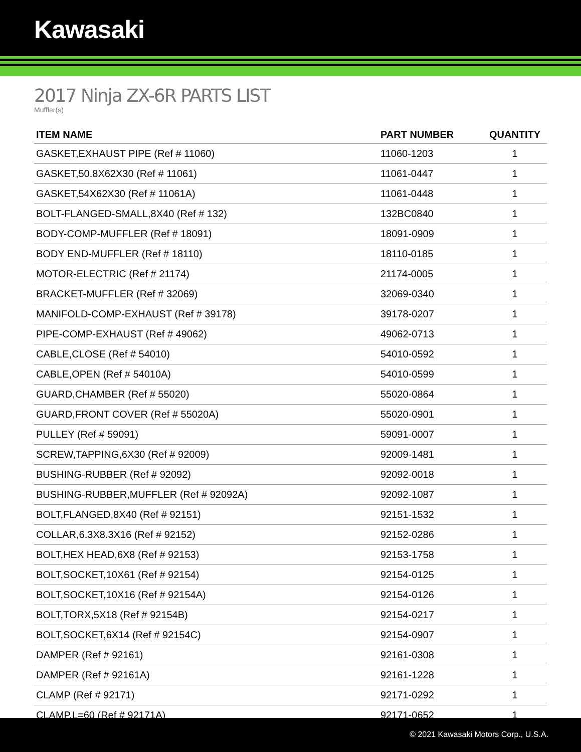Kawasaki
2017 Ninja ZX-6R PARTS LIST
Muffler(s)
| ITEM NAME | PART NUMBER | QUANTITY |
| --- | --- | --- |
| GASKET,EXHAUST PIPE (Ref # 11060) | 11060-1203 | 1 |
| GASKET,50.8X62X30 (Ref # 11061) | 11061-0447 | 1 |
| GASKET,54X62X30 (Ref # 11061A) | 11061-0448 | 1 |
| BOLT-FLANGED-SMALL,8X40 (Ref # 132) | 132BC0840 | 1 |
| BODY-COMP-MUFFLER (Ref # 18091) | 18091-0909 | 1 |
| BODY END-MUFFLER (Ref # 18110) | 18110-0185 | 1 |
| MOTOR-ELECTRIC (Ref # 21174) | 21174-0005 | 1 |
| BRACKET-MUFFLER (Ref # 32069) | 32069-0340 | 1 |
| MANIFOLD-COMP-EXHAUST (Ref # 39178) | 39178-0207 | 1 |
| PIPE-COMP-EXHAUST (Ref # 49062) | 49062-0713 | 1 |
| CABLE,CLOSE (Ref # 54010) | 54010-0592 | 1 |
| CABLE,OPEN (Ref # 54010A) | 54010-0599 | 1 |
| GUARD,CHAMBER (Ref # 55020) | 55020-0864 | 1 |
| GUARD,FRONT COVER (Ref # 55020A) | 55020-0901 | 1 |
| PULLEY (Ref # 59091) | 59091-0007 | 1 |
| SCREW,TAPPING,6X30 (Ref # 92009) | 92009-1481 | 1 |
| BUSHING-RUBBER (Ref # 92092) | 92092-0018 | 1 |
| BUSHING-RUBBER,MUFFLER (Ref # 92092A) | 92092-1087 | 1 |
| BOLT,FLANGED,8X40 (Ref # 92151) | 92151-1532 | 1 |
| COLLAR,6.3X8.3X16 (Ref # 92152) | 92152-0286 | 1 |
| BOLT,HEX HEAD,6X8 (Ref # 92153) | 92153-1758 | 1 |
| BOLT,SOCKET,10X61 (Ref # 92154) | 92154-0125 | 1 |
| BOLT,SOCKET,10X16 (Ref # 92154A) | 92154-0126 | 1 |
| BOLT,TORX,5X18 (Ref # 92154B) | 92154-0217 | 1 |
| BOLT,SOCKET,6X14 (Ref # 92154C) | 92154-0907 | 1 |
| DAMPER (Ref # 92161) | 92161-0308 | 1 |
| DAMPER (Ref # 92161A) | 92161-1228 | 1 |
| CLAMP (Ref # 92171) | 92171-0292 | 1 |
| CLAMP,L=60 (Ref # 92171A) | 92171-0652 | 1 |
© 2021 Kawasaki Motors Corp., U.S.A.